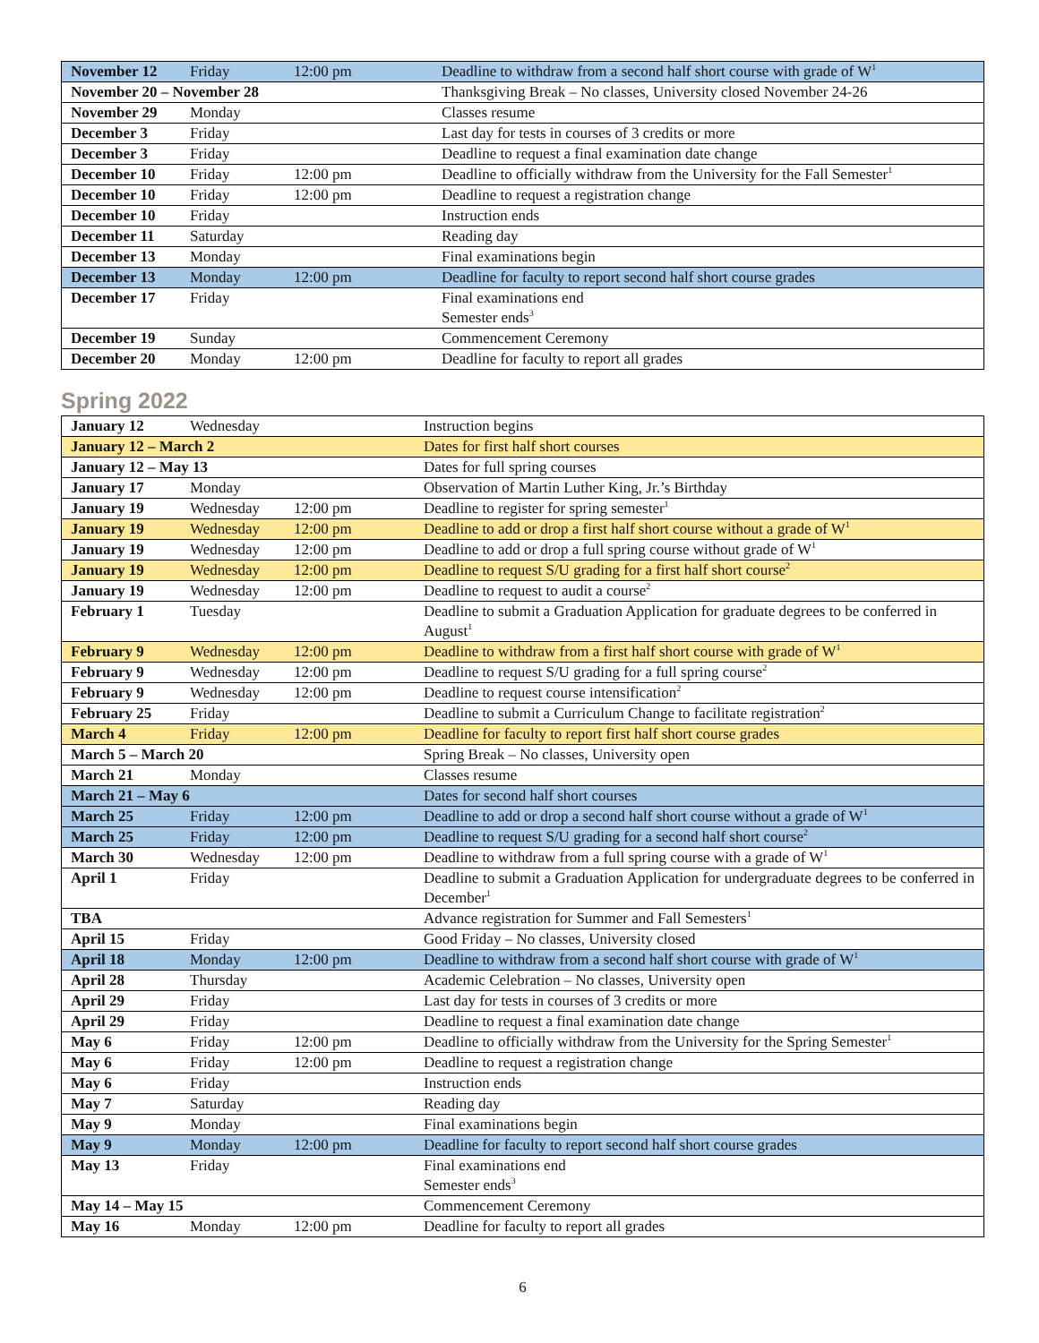| November 12 | Friday | 12:00 pm | Deadline to withdraw from a second half short course with grade of W<sup>1</sup> |
| November 20 – November 28 | | | Thanksgiving Break – No classes, University closed November 24-26 |
| November 29 | Monday | | Classes resume |
| December 3 | Friday | | Last day for tests in courses of 3 credits or more |
| December 3 | Friday | | Deadline to request a final examination date change |
| December 10 | Friday | 12:00 pm | Deadline to officially withdraw from the University for the Fall Semester<sup>1</sup> |
| December 10 | Friday | 12:00 pm | Deadline to request a registration change |
| December 10 | Friday | | Instruction ends |
| December 11 | Saturday | | Reading day |
| December 13 | Monday | | Final examinations begin |
| December 13 | Monday | 12:00 pm | Deadline for faculty to report second half short course grades |
| December 17 | Friday | | Final examinations end Semester ends<sup>3</sup> |
| December 19 | Sunday | | Commencement Ceremony |
| December 20 | Monday | 12:00 pm | Deadline for faculty to report all grades |
Spring 2022
| January 12 | Wednesday | | Instruction begins |
| January 12 – March 2 | | | Dates for first half short courses |
| January 12 – May 13 | | | Dates for full spring courses |
| January 17 | Monday | | Observation of Martin Luther King, Jr.’s Birthday |
| January 19 | Wednesday | 12:00 pm | Deadline to register for spring semester<sup>1</sup> |
| January 19 | Wednesday | 12:00 pm | Deadline to add or drop a first half short course without a grade of W<sup>1</sup> |
| January 19 | Wednesday | 12:00 pm | Deadline to add or drop a full spring course without grade of W<sup>1</sup> |
| January 19 | Wednesday | 12:00 pm | Deadline to request S/U grading for a first half short course<sup>2</sup> |
| January 19 | Wednesday | 12:00 pm | Deadline to request to audit a course<sup>2</sup> |
| February 1 | Tuesday | | Deadline to submit a Graduation Application for graduate degrees to be conferred in August<sup>1</sup> |
| February 9 | Wednesday | 12:00 pm | Deadline to withdraw from a first half short course with grade of W<sup>1</sup> |
| February 9 | Wednesday | 12:00 pm | Deadline to request S/U grading for a full spring course<sup>2</sup> |
| February 9 | Wednesday | 12:00 pm | Deadline to request course intensification<sup>2</sup> |
| February 25 | Friday | | Deadline to submit a Curriculum Change to facilitate registration<sup>2</sup> |
| March 4 | Friday | 12:00 pm | Deadline for faculty to report first half short course grades |
| March 5 – March 20 | | | Spring Break – No classes, University open |
| March 21 | Monday | | Classes resume |
| March 21 – May 6 | | | Dates for second half short courses |
| March 25 | Friday | 12:00 pm | Deadline to add or drop a second half short course without a grade of W<sup>1</sup> |
| March 25 | Friday | 12:00 pm | Deadline to request S/U grading for a second half short course<sup>2</sup> |
| March 30 | Wednesday | 12:00 pm | Deadline to withdraw from a full spring course with a grade of W<sup>1</sup> |
| April 1 | Friday | | Deadline to submit a Graduation Application for undergraduate degrees to be conferred in December<sup>1</sup> |
| TBA | | | Advance registration for Summer and Fall Semesters<sup>1</sup> |
| April 15 | Friday | | Good Friday – No classes, University closed |
| April 18 | Monday | 12:00 pm | Deadline to withdraw from a second half short course with grade of W<sup>1</sup> |
| April 28 | Thursday | | Academic Celebration – No classes, University open |
| April 29 | Friday | | Last day for tests in courses of 3 credits or more |
| April 29 | Friday | | Deadline to request a final examination date change |
| May 6 | Friday | 12:00 pm | Deadline to officially withdraw from the University for the Spring Semester<sup>1</sup> |
| May 6 | Friday | 12:00 pm | Deadline to request a registration change |
| May 6 | Friday | | Instruction ends |
| May 7 | Saturday | | Reading day |
| May 9 | Monday | | Final examinations begin |
| May 9 | Monday | 12:00 pm | Deadline for faculty to report second half short course grades |
| May 13 | Friday | | Final examinations end Semester ends<sup>3</sup> |
| May 14 – May 15 | | | Commencement Ceremony |
| May 16 | Monday | 12:00 pm | Deadline for faculty to report all grades |
6